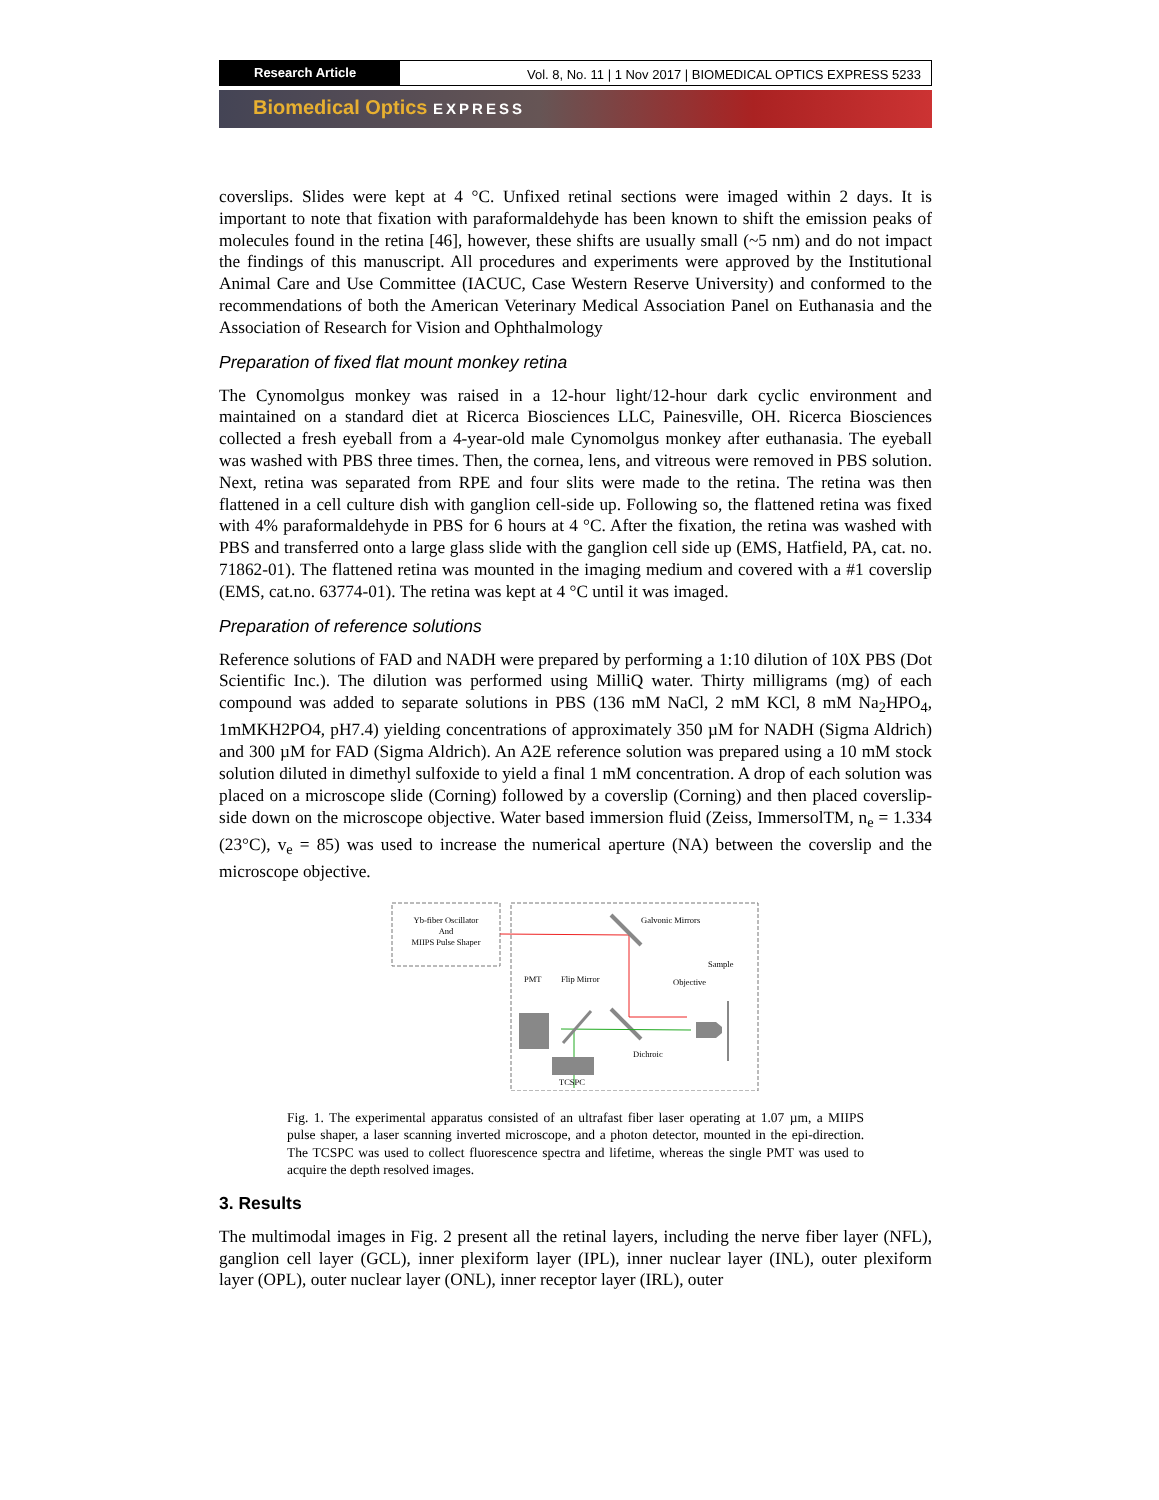Research Article Vol. 8, No. 11 | 1 Nov 2017 | BIOMEDICAL OPTICS EXPRESS 5233
Biomedical Optics EXPRESS
coverslips. Slides were kept at 4 °C. Unfixed retinal sections were imaged within 2 days. It is important to note that fixation with paraformaldehyde has been known to shift the emission peaks of molecules found in the retina [46], however, these shifts are usually small (~5 nm) and do not impact the findings of this manuscript. All procedures and experiments were approved by the Institutional Animal Care and Use Committee (IACUC, Case Western Reserve University) and conformed to the recommendations of both the American Veterinary Medical Association Panel on Euthanasia and the Association of Research for Vision and Ophthalmology
Preparation of fixed flat mount monkey retina
The Cynomolgus monkey was raised in a 12-hour light/12-hour dark cyclic environment and maintained on a standard diet at Ricerca Biosciences LLC, Painesville, OH. Ricerca Biosciences collected a fresh eyeball from a 4-year-old male Cynomolgus monkey after euthanasia. The eyeball was washed with PBS three times. Then, the cornea, lens, and vitreous were removed in PBS solution. Next, retina was separated from RPE and four slits were made to the retina. The retina was then flattened in a cell culture dish with ganglion cell-side up. Following so, the flattened retina was fixed with 4% paraformaldehyde in PBS for 6 hours at 4 °C. After the fixation, the retina was washed with PBS and transferred onto a large glass slide with the ganglion cell side up (EMS, Hatfield, PA, cat. no. 71862-01). The flattened retina was mounted in the imaging medium and covered with a #1 coverslip (EMS, cat.no. 63774-01). The retina was kept at 4 °C until it was imaged.
Preparation of reference solutions
Reference solutions of FAD and NADH were prepared by performing a 1:10 dilution of 10X PBS (Dot Scientific Inc.). The dilution was performed using MilliQ water. Thirty milligrams (mg) of each compound was added to separate solutions in PBS (136 mM NaCl, 2 mM KCl, 8 mM Na<sub>2</sub>HPO<sub>4</sub>, 1mMKH2PO4, pH7.4) yielding concentrations of approximately 350 µM for NADH (Sigma Aldrich) and 300 µM for FAD (Sigma Aldrich). An A2E reference solution was prepared using a 10 mM stock solution diluted in dimethyl sulfoxide to yield a final 1 mM concentration. A drop of each solution was placed on a microscope slide (Corning) followed by a coverslip (Corning) and then placed coverslip-side down on the microscope objective. Water based immersion fluid (Zeiss, ImmersolTM, n<sub>e</sub> = 1.334 (23°C), v<sub>e</sub> = 85) was used to increase the numerical aperture (NA) between the coverslip and the microscope objective.
Yb-fiber Oscillator
And
MIIPS Pulse Shaper
Galvonic Mirrors
Sample
Objective
PMT
Flip Mirror
Dichroic
TCSPC
Fig. 1. The experimental apparatus consisted of an ultrafast fiber laser operating at 1.07 µm, a MIIPS pulse shaper, a laser scanning inverted microscope, and a photon detector, mounted in the epi-direction. The TCSPC was used to collect fluorescence spectra and lifetime, whereas the single PMT was used to acquire the depth resolved images.
3. Results
The multimodal images in Fig. 2 present all the retinal layers, including the nerve fiber layer (NFL), ganglion cell layer (GCL), inner plexiform layer (IPL), inner nuclear layer (INL), outer plexiform layer (OPL), outer nuclear layer (ONL), inner receptor layer (IRL), outer